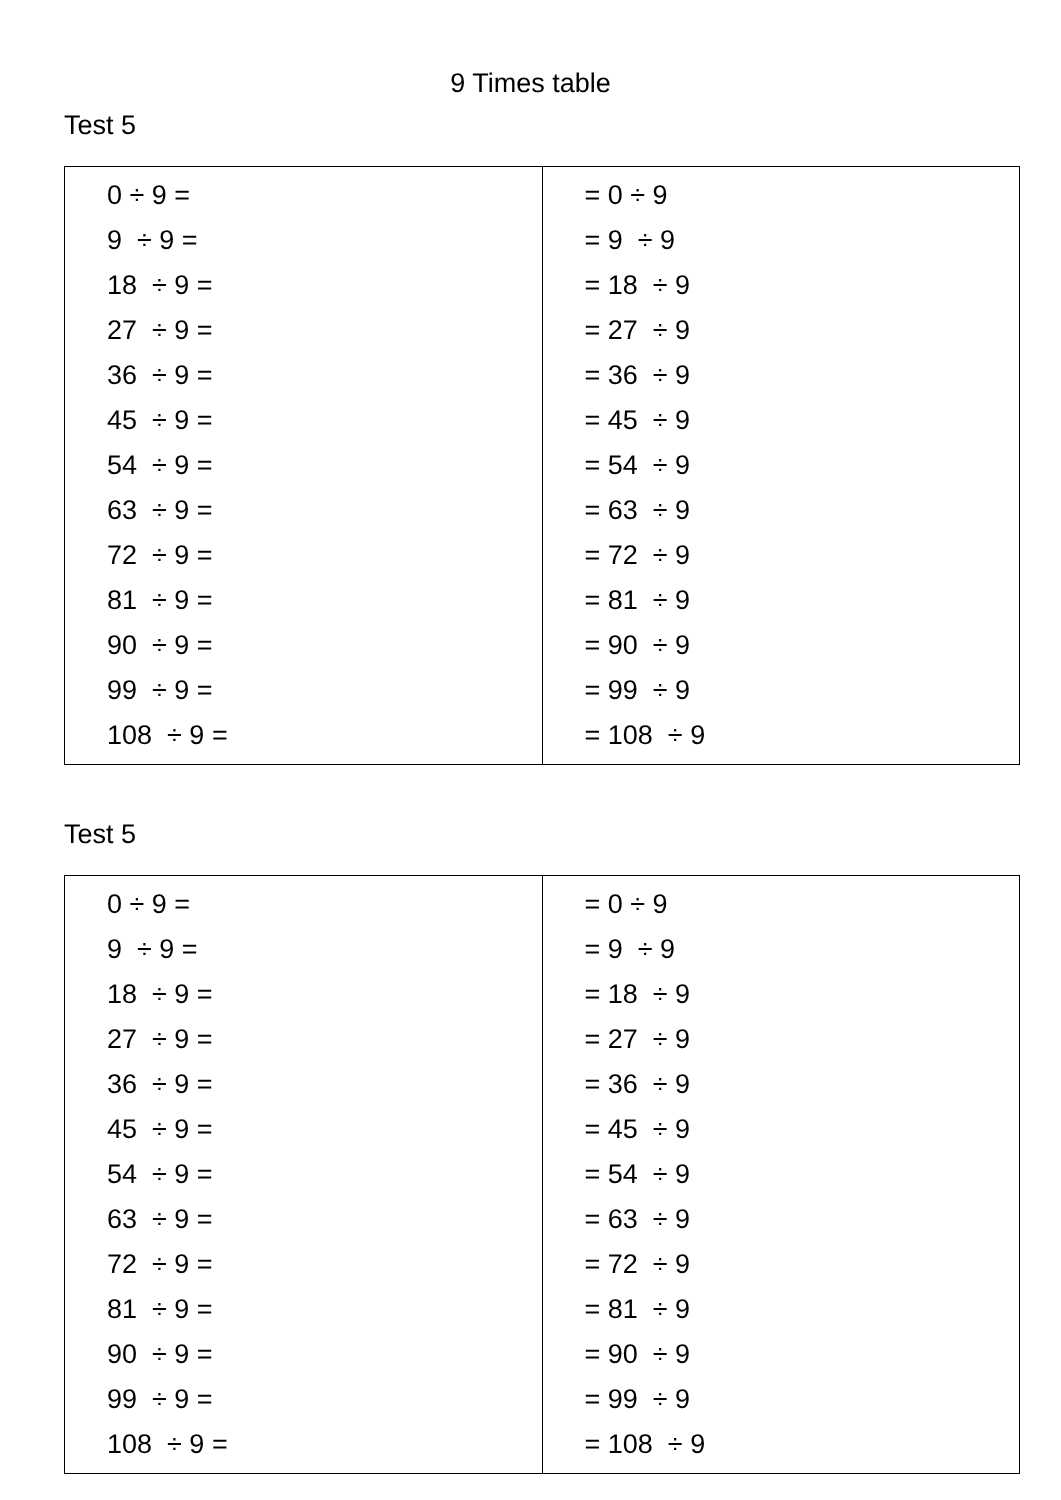9 Times table
Test 5
| 0 ÷ 9 = 9 ÷ 9 = 18 ÷ 9 = 27 ÷ 9 = 36 ÷ 9 = 45 ÷ 9 = 54 ÷ 9 = 63 ÷ 9 = 72 ÷ 9 = 81 ÷ 9 = 90 ÷ 9 = 99 ÷ 9 = 108 ÷ 9 = | = 0 ÷ 9 = 9 ÷ 9 = 18 ÷ 9 = 27 ÷ 9 = 36 ÷ 9 = 45 ÷ 9 = 54 ÷ 9 = 63 ÷ 9 = 72 ÷ 9 = 81 ÷ 9 = 90 ÷ 9 = 99 ÷ 9 = 108 ÷ 9 |
Test 5
| 0 ÷ 9 = 9 ÷ 9 = 18 ÷ 9 = 27 ÷ 9 = 36 ÷ 9 = 45 ÷ 9 = 54 ÷ 9 = 63 ÷ 9 = 72 ÷ 9 = 81 ÷ 9 = 90 ÷ 9 = 99 ÷ 9 = 108 ÷ 9 = | = 0 ÷ 9 = 9 ÷ 9 = 18 ÷ 9 = 27 ÷ 9 = 36 ÷ 9 = 45 ÷ 9 = 54 ÷ 9 = 63 ÷ 9 = 72 ÷ 9 = 81 ÷ 9 = 90 ÷ 9 = 99 ÷ 9 = 108 ÷ 9 |